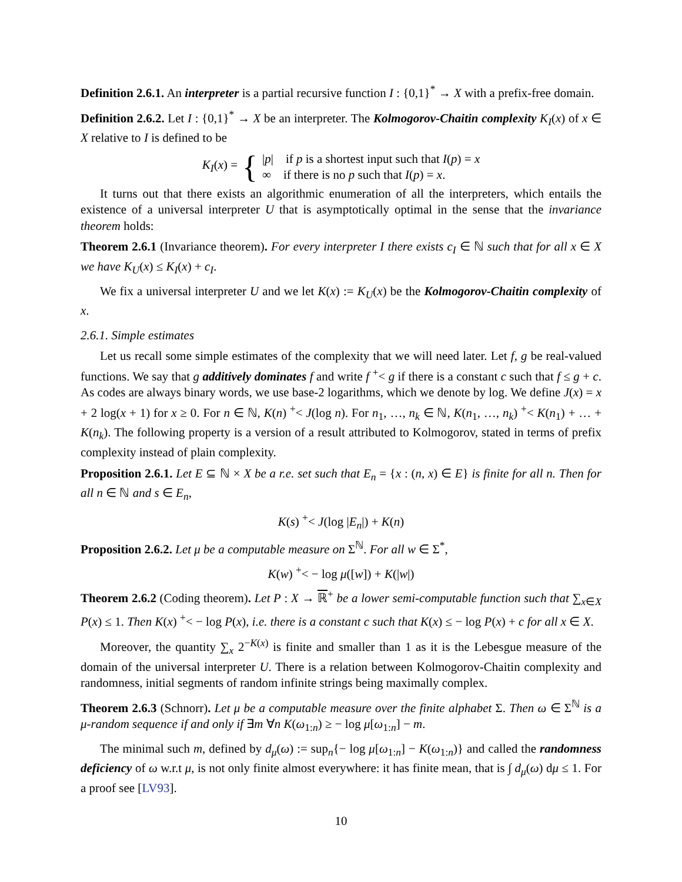Definition 2.6.1. An interpreter is a partial recursive function I : {0,1}<sup>*</sup> → X with a prefix-free domain.
Definition 2.6.2. Let I : {0,1}<sup>*</sup> → X be an interpreter. The Kolmogorov-Chaitin complexity K<sub>I</sub>(x) of x ∈ X relative to I is defined to be
K<sub>I</sub>(x) = { |p| if p is a shortest input such that I(p) = x
∞ if there is no p such that I(p) = x.
It turns out that there exists an algorithmic enumeration of all the interpreters, which entails the existence of a universal interpreter U that is asymptotically optimal in the sense that the invariance theorem holds:
Theorem 2.6.1 (Invariance theorem). For every interpreter I there exists c<sub>I</sub> ∈ ℕ such that for all x ∈ X we have K<sub>U</sub>(x) ≤ K<sub>I</sub>(x) + c<sub>I</sub>.
We fix a universal interpreter U and we let K(x) := K<sub>U</sub>(x) be the Kolmogorov-Chaitin complexity of x.
2.6.1. Simple estimates
Let us recall some simple estimates of the complexity that we will need later. Let f, g be real-valued functions. We say that g additively dominates f and write f <sup>+</sup>< g if there is a constant c such that f ≤ g + c. As codes are always binary words, we use base-2 logarithms, which we denote by log. We define J(x) = x + 2 log(x + 1) for x ≥ 0. For n ∈ ℕ, K(n) <sup>+</sup>< J(log n). For n<sub>1</sub>, …, n<sub>k</sub> ∈ ℕ, K(n<sub>1</sub>, …, n<sub>k</sub>) <sup>+</sup>< K(n<sub>1</sub>) + … + K(n<sub>k</sub>). The following property is a version of a result attributed to Kolmogorov, stated in terms of prefix complexity instead of plain complexity.
Proposition 2.6.1. Let E ⊆ ℕ × X be a r.e. set such that E<sub>n</sub> = {x : (n, x) ∈ E} is finite for all n. Then for all n ∈ ℕ and s ∈ E<sub>n</sub>,
K(s) <sup>+</sup>< J(log |E<sub>n</sub>|) + K(n)
Proposition 2.6.2. Let μ be a computable measure on Σ<sup>ℕ</sup>. For all w ∈ Σ<sup>*</sup>,
K(w) <sup>+</sup>< − log μ([w]) + K(|w|)
Theorem 2.6.2 (Coding theorem). Let P : X → ℝ<sup>+</sup> be a lower semi-computable function such that ∑<sub>x∈X</sub> P(x) ≤ 1. Then K(x) <sup>+</sup>< − log P(x), i.e. there is a constant c such that K(x) ≤ − log P(x) + c for all x ∈ X.
Moreover, the quantity ∑<sub>x</sub> 2<sup>−K(x)</sup> is finite and smaller than 1 as it is the Lebesgue measure of the domain of the universal interpreter U. There is a relation between Kolmogorov-Chaitin complexity and randomness, initial segments of random infinite strings being maximally complex.
Theorem 2.6.3 (Schnorr). Let μ be a computable measure over the finite alphabet Σ. Then ω ∈ Σ<sup>ℕ</sup> is a μ-random sequence if and only if ∃m ∀n K(ω<sub>1:n</sub>) ≥ − log μ[ω<sub>1:n</sub>] − m.
The minimal such m, defined by d<sub>μ</sub>(ω) := sup<sub>n</sub>{− log μ[ω<sub>1:n</sub>] − K(ω<sub>1:n</sub>)} and called the randomness deficiency of ω w.r.t μ, is not only finite almost everywhere: it has finite mean, that is ∫ d<sub>μ</sub>(ω) dμ ≤ 1. For a proof see [LV93].
10